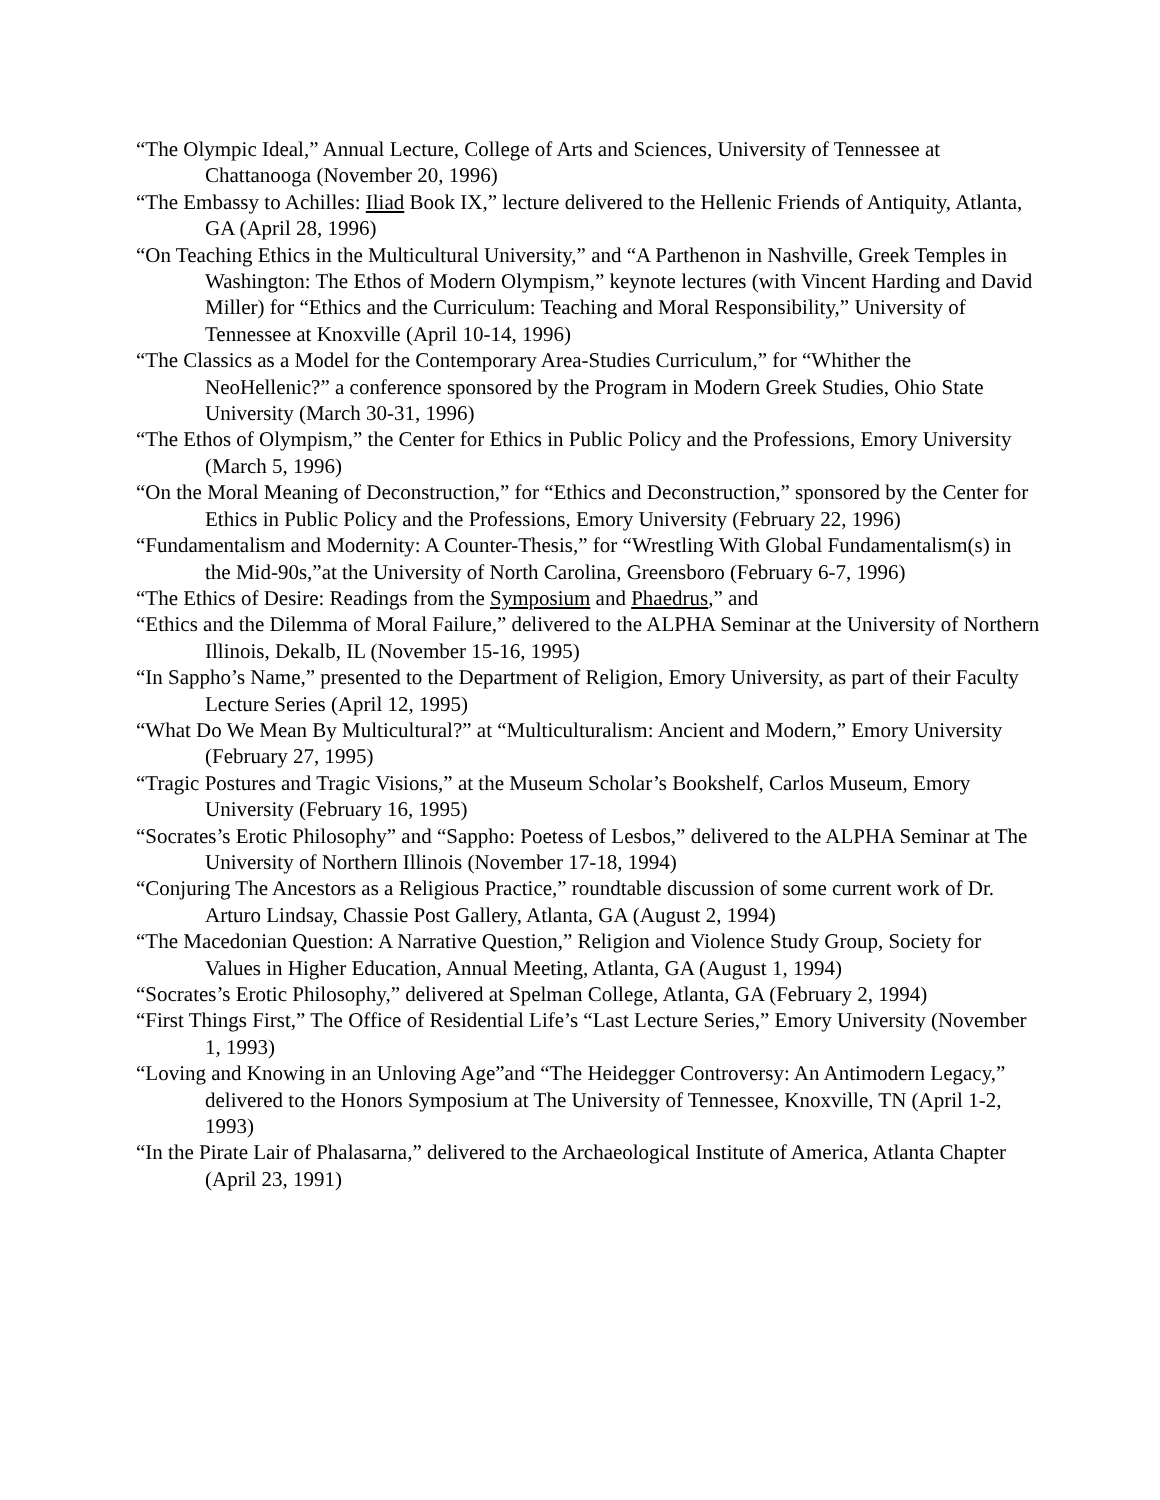“The Olympic Ideal,” Annual Lecture, College of Arts and Sciences, University of Tennessee at Chattanooga (November 20, 1996)
“The Embassy to Achilles: Iliad Book IX,” lecture delivered to the Hellenic Friends of Antiquity, Atlanta, GA (April 28, 1996)
“On Teaching Ethics in the Multicultural University,” and “A Parthenon in Nashville, Greek Temples in Washington: The Ethos of Modern Olympism,” keynote lectures (with Vincent Harding and David Miller) for “Ethics and the Curriculum: Teaching and Moral Responsibility,” University of Tennessee at Knoxville (April 10-14, 1996)
“The Classics as a Model for the Contemporary Area-Studies Curriculum,” for “Whither the NeoHellenic?” a conference sponsored by the Program in Modern Greek Studies, Ohio State University (March 30-31, 1996)
“The Ethos of Olympism,” the Center for Ethics in Public Policy and the Professions, Emory University (March 5, 1996)
“On the Moral Meaning of Deconstruction,” for “Ethics and Deconstruction,” sponsored by the Center for Ethics in Public Policy and the Professions, Emory University (February 22, 1996)
“Fundamentalism and Modernity: A Counter-Thesis,” for “Wrestling With Global Fundamentalism(s) in the Mid-90s,”at the University of North Carolina, Greensboro (February 6-7, 1996)
“The Ethics of Desire: Readings from the Symposium and Phaedrus,” and
“Ethics and the Dilemma of Moral Failure,” delivered to the ALPHA Seminar at the University of Northern Illinois, Dekalb, IL (November 15-16, 1995)
“In Sappho’s Name,” presented to the Department of Religion, Emory University, as part of their Faculty Lecture Series (April 12, 1995)
“What Do We Mean By Multicultural?” at “Multiculturalism: Ancient and Modern,” Emory University (February 27, 1995)
“Tragic Postures and Tragic Visions,” at the Museum Scholar’s Bookshelf, Carlos Museum, Emory University (February 16, 1995)
“Socrates’s Erotic Philosophy” and “Sappho: Poetess of Lesbos,” delivered to the ALPHA Seminar at The University of Northern Illinois (November 17-18, 1994)
“Conjuring The Ancestors as a Religious Practice,” roundtable discussion of some current work of Dr. Arturo Lindsay, Chassie Post Gallery, Atlanta, GA (August 2, 1994)
“The Macedonian Question: A Narrative Question,” Religion and Violence Study Group, Society for Values in Higher Education, Annual Meeting, Atlanta, GA (August 1, 1994)
“Socrates’s Erotic Philosophy,” delivered at Spelman College, Atlanta, GA (February 2, 1994)
“First Things First,” The Office of Residential Life’s “Last Lecture Series,” Emory University (November 1, 1993)
“Loving and Knowing in an Unloving Age”and “The Heidegger Controversy: An Antimodern Legacy,” delivered to the Honors Symposium at The University of Tennessee, Knoxville, TN (April 1-2, 1993)
“In the Pirate Lair of Phalasarna,” delivered to the Archaeological Institute of America, Atlanta Chapter (April 23, 1991)